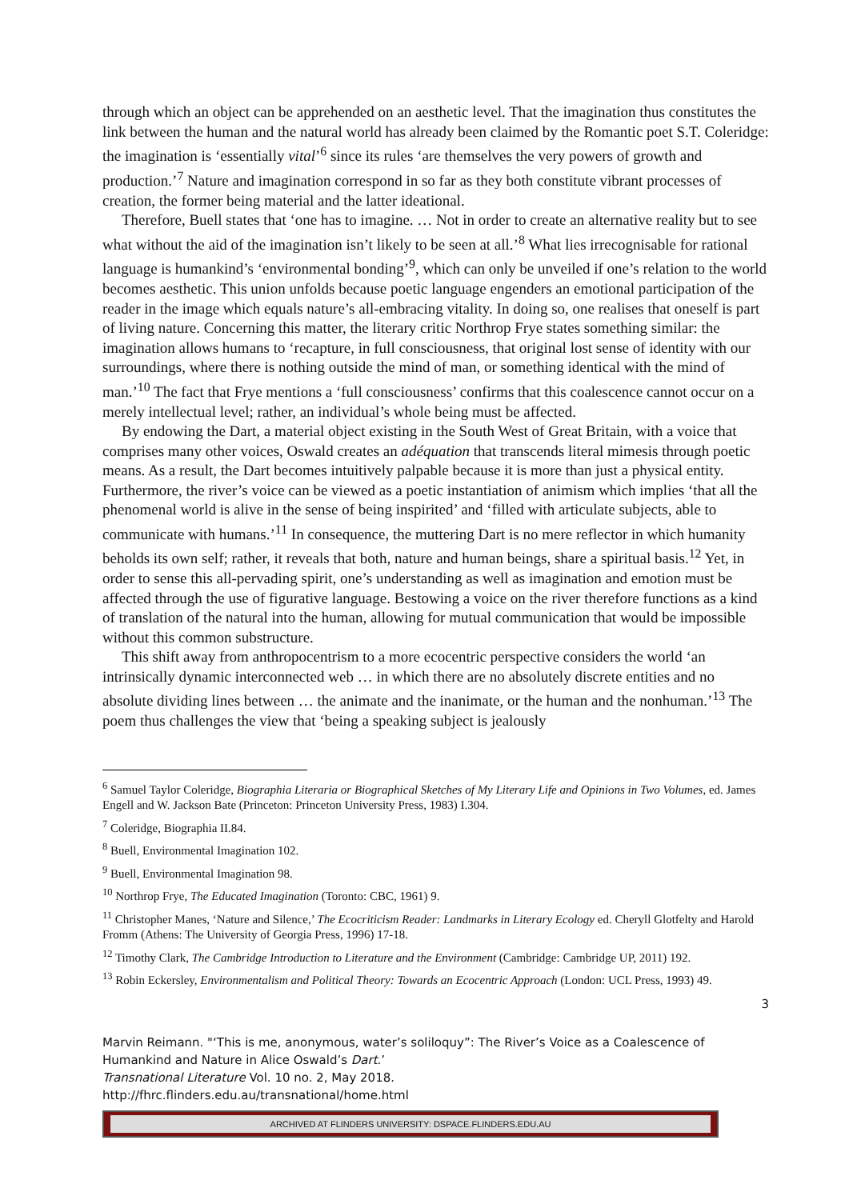through which an object can be apprehended on an aesthetic level. That the imagination thus constitutes the link between the human and the natural world has already been claimed by the Romantic poet S.T. Coleridge: the imagination is ‘essentially vital’<sup>6</sup> since its rules ‘are themselves the very powers of growth and production.’<sup>7</sup> Nature and imagination correspond in so far as they both constitute vibrant processes of creation, the former being material and the latter ideational.
Therefore, Buell states that ‘one has to imagine. … Not in order to create an alternative reality but to see what without the aid of the imagination isn’t likely to be seen at all.’<sup>8</sup> What lies irrecognisable for rational language is humankind’s ‘environmental bonding’<sup>9</sup>, which can only be unveiled if one’s relation to the world becomes aesthetic. This union unfolds because poetic language engenders an emotional participation of the reader in the image which equals nature’s all-embracing vitality. In doing so, one realises that oneself is part of living nature. Concerning this matter, the literary critic Northrop Frye states something similar: the imagination allows humans to ‘recapture, in full consciousness, that original lost sense of identity with our surroundings, where there is nothing outside the mind of man, or something identical with the mind of man.’<sup>10</sup> The fact that Frye mentions a ‘full consciousness’ confirms that this coalescence cannot occur on a merely intellectual level; rather, an individual’s whole being must be affected.
By endowing the Dart, a material object existing in the South West of Great Britain, with a voice that comprises many other voices, Oswald creates an adéquation that transcends literal mimesis through poetic means. As a result, the Dart becomes intuitively palpable because it is more than just a physical entity. Furthermore, the river’s voice can be viewed as a poetic instantiation of animism which implies ‘that all the phenomenal world is alive in the sense of being inspirited’ and ‘filled with articulate subjects, able to communicate with humans.’<sup>11</sup> In consequence, the muttering Dart is no mere reflector in which humanity beholds its own self; rather, it reveals that both, nature and human beings, share a spiritual basis.<sup>12</sup> Yet, in order to sense this all-pervading spirit, one’s understanding as well as imagination and emotion must be affected through the use of figurative language. Bestowing a voice on the river therefore functions as a kind of translation of the natural into the human, allowing for mutual communication that would be impossible without this common substructure.
This shift away from anthropocentrism to a more ecocentric perspective considers the world ‘an intrinsically dynamic interconnected web … in which there are no absolutely discrete entities and no absolute dividing lines between … the animate and the inanimate, or the human and the nonhuman.’<sup>13</sup> The poem thus challenges the view that ‘being a speaking subject is jealously
<sup>6</sup> Samuel Taylor Coleridge, Biographia Literaria or Biographical Sketches of My Literary Life and Opinions in Two Volumes, ed. James Engell and W. Jackson Bate (Princeton: Princeton University Press, 1983) I.304.
<sup>7</sup> Coleridge, Biographia II.84.
<sup>8</sup> Buell, Environmental Imagination 102.
<sup>9</sup> Buell, Environmental Imagination 98.
<sup>10</sup> Northrop Frye, The Educated Imagination (Toronto: CBC, 1961) 9.
<sup>11</sup> Christopher Manes, ‘Nature and Silence,’ The Ecocriticism Reader: Landmarks in Literary Ecology ed. Cheryll Glotfelty and Harold Fromm (Athens: The University of Georgia Press, 1996) 17-18.
<sup>12</sup> Timothy Clark, The Cambridge Introduction to Literature and the Environment (Cambridge: Cambridge UP, 2011) 192.
<sup>13</sup> Robin Eckersley, Environmentalism and Political Theory: Towards an Ecocentric Approach (London: UCL Press, 1993) 49.
3
Marvin Reimann. "‘This is me, anonymous, water’s soliloquy”: The River’s Voice as a Coalescence of Humankind and Nature in Alice Oswald’s Dart.’
Transnational Literature Vol. 10 no. 2, May 2018.
http://fhrc.flinders.edu.au/transnational/home.html
ARCHIVED AT FLINDERS UNIVERSITY: DSPACE.FLINDERS.EDU.AU